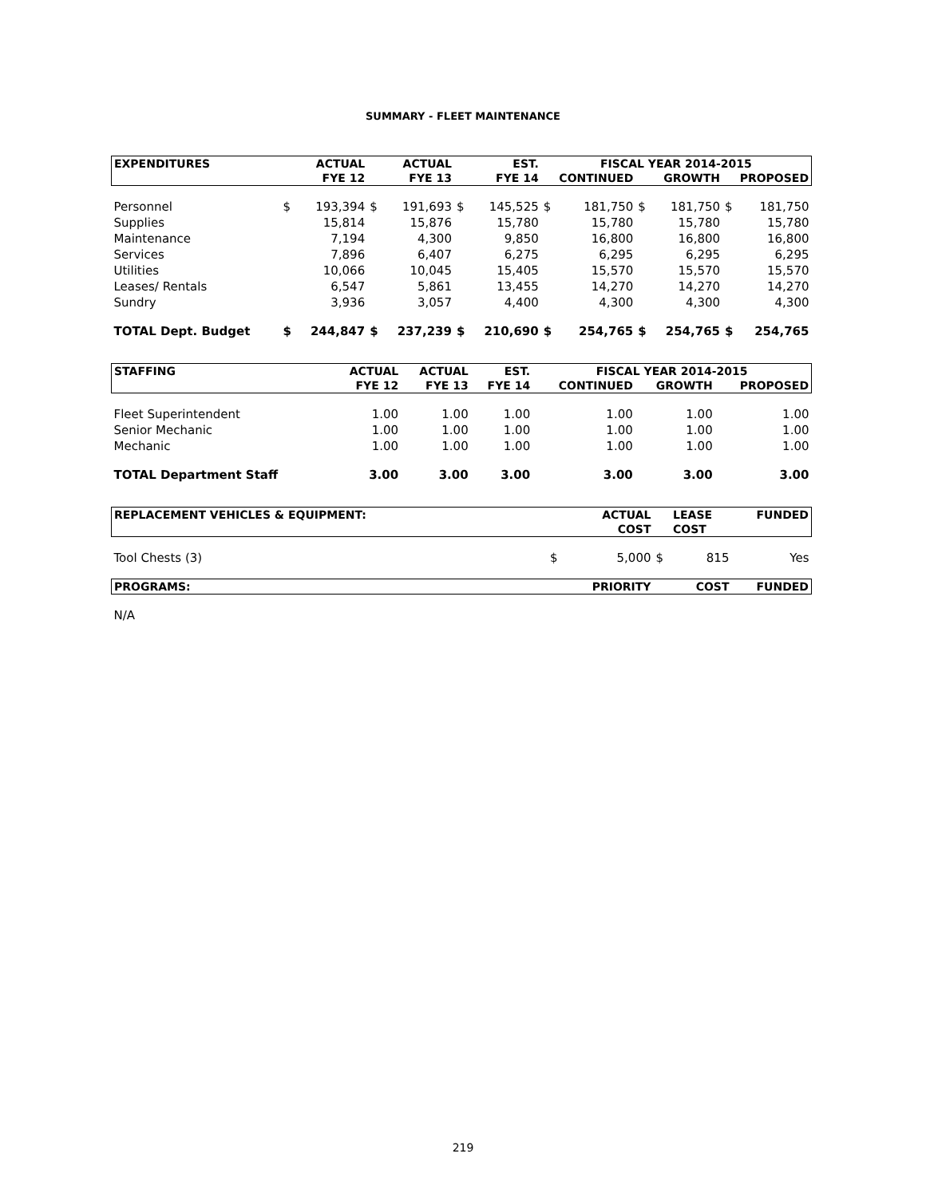SUMMARY - FLEET MAINTENANCE
| EXPENDITURES | | ACTUAL | | ACTUAL | | EST. | FISCAL YEAR 2014-2015 | | | | | |
| --- | --- | --- | --- | --- | --- | --- | --- | --- | --- | --- | --- | --- |
| | | FYE 12 | | FYE 13 | | FYE 14 | CONTINUED | | GROWTH | | PROPOSED | |
| Personnel | $ | 193,394 | $ | 191,693 | $ | 145,525 | $ | 181,750 | $ | 181,750 | $ | 181,750 |
| Supplies | | 15,814 | | 15,876 | | 15,780 | | 15,780 | | 15,780 | | 15,780 |
| Maintenance | | 7,194 | | 4,300 | | 9,850 | | 16,800 | | 16,800 | | 16,800 |
| Services | | 7,896 | | 6,407 | | 6,275 | | 6,295 | | 6,295 | | 6,295 |
| Utilities | | 10,066 | | 10,045 | | 15,405 | | 15,570 | | 15,570 | | 15,570 |
| Leases/ Rentals | | 6,547 | | 5,861 | | 13,455 | | 14,270 | | 14,270 | | 14,270 |
| Sundry | | 3,936 | | 3,057 | | 4,400 | | 4,300 | | 4,300 | | 4,300 |
| TOTAL Dept. Budget | $ | 244,847 | $ | 237,239 | $ | 210,690 | $ | 254,765 | $ | 254,765 | $ | 254,765 |
| STAFFING | ACTUAL | ACTUAL | EST. | FISCAL YEAR 2014-2015 | | |
| --- | --- | --- | --- | --- | --- | --- |
| | FYE 12 | FYE 13 | FYE 14 | CONTINUED | GROWTH | PROPOSED |
| Fleet Superintendent | 1.00 | 1.00 | 1.00 | 1.00 | 1.00 | 1.00 |
| Senior Mechanic | 1.00 | 1.00 | 1.00 | 1.00 | 1.00 | 1.00 |
| Mechanic | 1.00 | 1.00 | 1.00 | 1.00 | 1.00 | 1.00 |
| TOTAL Department Staff | 3.00 | 3.00 | 3.00 | 3.00 | 3.00 | 3.00 |
| REPLACEMENT VEHICLES & EQUIPMENT: | | ACTUAL | | LEASE | FUNDED |
| --- | --- | --- | --- | --- | --- |
| | | COST | | COST | |
| Tool Chests (3) | $ | 5,000 | $ | 815 | Yes |
| PROGRAMS: | | PRIORITY | | COST | FUNDED |
| N/A | | | | | |
219